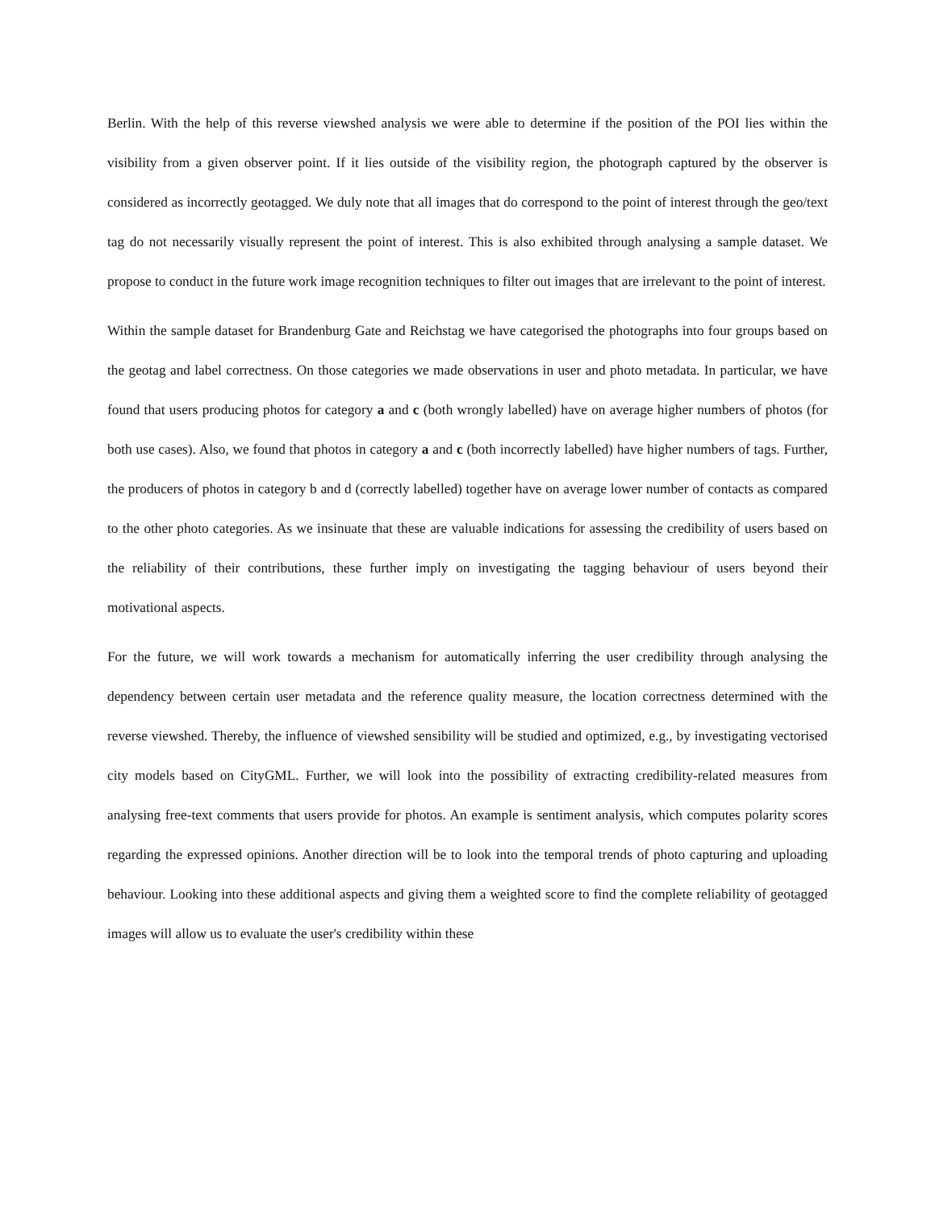Berlin. With the help of this reverse viewshed analysis we were able to determine if the position of the POI lies within the visibility from a given observer point. If it lies outside of the visibility region, the photograph captured by the observer is considered as incorrectly geotagged. We duly note that all images that do correspond to the point of interest through the geo/text tag do not necessarily visually represent the point of interest. This is also exhibited through analysing a sample dataset. We propose to conduct in the future work image recognition techniques to filter out images that are irrelevant to the point of interest.
Within the sample dataset for Brandenburg Gate and Reichstag we have categorised the photographs into four groups based on the geotag and label correctness. On those categories we made observations in user and photo metadata. In particular, we have found that users producing photos for category a and c (both wrongly labelled) have on average higher numbers of photos (for both use cases). Also, we found that photos in category a and c (both incorrectly labelled) have higher numbers of tags. Further, the producers of photos in category b and d (correctly labelled) together have on average lower number of contacts as compared to the other photo categories. As we insinuate that these are valuable indications for assessing the credibility of users based on the reliability of their contributions, these further imply on investigating the tagging behaviour of users beyond their motivational aspects.
For the future, we will work towards a mechanism for automatically inferring the user credibility through analysing the dependency between certain user metadata and the reference quality measure, the location correctness determined with the reverse viewshed. Thereby, the influence of viewshed sensibility will be studied and optimized, e.g., by investigating vectorised city models based on CityGML. Further, we will look into the possibility of extracting credibility-related measures from analysing free-text comments that users provide for photos. An example is sentiment analysis, which computes polarity scores regarding the expressed opinions. Another direction will be to look into the temporal trends of photo capturing and uploading behaviour. Looking into these additional aspects and giving them a weighted score to find the complete reliability of geotagged images will allow us to evaluate the user's credibility within these